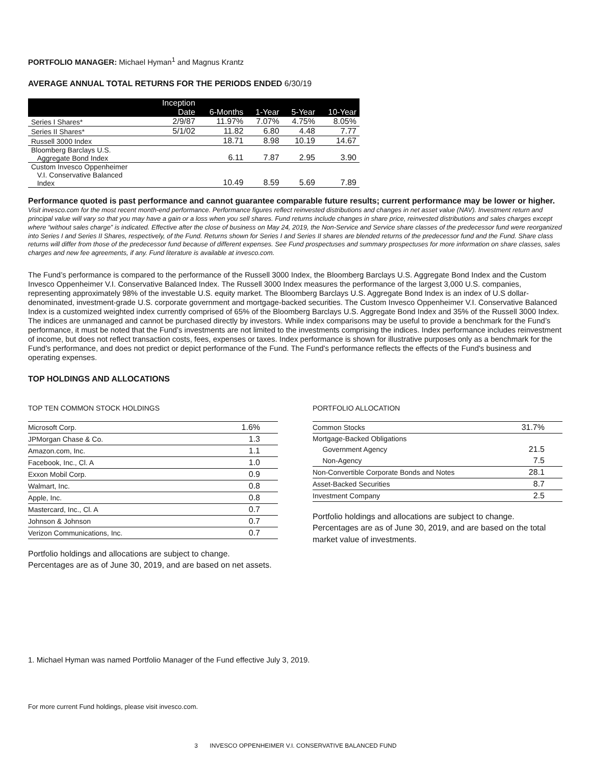PORTFOLIO MANAGER: Michael Hyman<sup>1</sup> and Magnus Krantz
AVERAGE ANNUAL TOTAL RETURNS FOR THE PERIODS ENDED 6/30/19
| | Inception Date | 6-Months | 1-Year | 5-Year | 10-Year |
| --- | --- | --- | --- | --- | --- |
| Series I Shares* | 2/9/87 | 11.97% | 7.07% | 4.75% | 8.05% |
| Series II Shares* | 5/1/02 | 11.82 | 6.80 | 4.48 | 7.77 |
| Russell 3000 Index | | 18.71 | 8.98 | 10.19 | 14.67 |
| Bloomberg Barclays U.S. Aggregate Bond Index | | 6.11 | 7.87 | 2.95 | 3.90 |
| Custom Invesco Oppenheimer V.I. Conservative Balanced Index | | 10.49 | 8.59 | 5.69 | 7.89 |
Performance quoted is past performance and cannot guarantee comparable future results; current performance may be lower or higher. Visit invesco.com for the most recent month-end performance. Performance figures reflect reinvested distributions and changes in net asset value (NAV). Investment return and principal value will vary so that you may have a gain or a loss when you sell shares. Fund returns include changes in share price, reinvested distributions and sales charges except where “without sales charge” is indicated. Effective after the close of business on May 24, 2019, the Non-Service and Service share classes of the predecessor fund were reorganized into Series I and Series II Shares, respectively, of the Fund. Returns shown for Series I and Series II shares are blended returns of the predecessor fund and the Fund. Share class returns will differ from those of the predecessor fund because of different expenses. See Fund prospectuses and summary prospectuses for more information on share classes, sales charges and new fee agreements, if any. Fund literature is available at invesco.com.
The Fund’s performance is compared to the performance of the Russell 3000 Index, the Bloomberg Barclays U.S. Aggregate Bond Index and the Custom Invesco Oppenheimer V.I. Conservative Balanced Index. The Russell 3000 Index measures the performance of the largest 3,000 U.S. companies, representing approximately 98% of the investable U.S. equity market. The Bloomberg Barclays U.S. Aggregate Bond Index is an index of U.S dollar-denominated, investment-grade U.S. corporate government and mortgage-backed securities. The Custom Invesco Oppenheimer V.I. Conservative Balanced Index is a customized weighted index currently comprised of 65% of the Bloomberg Barclays U.S. Aggregate Bond Index and 35% of the Russell 3000 Index. The indices are unmanaged and cannot be purchased directly by investors. While index comparisons may be useful to provide a benchmark for the Fund’s performance, it must be noted that the Fund’s investments are not limited to the investments comprising the indices. Index performance includes reinvestment of income, but does not reflect transaction costs, fees, expenses or taxes. Index performance is shown for illustrative purposes only as a benchmark for the Fund's performance, and does not predict or depict performance of the Fund. The Fund's performance reflects the effects of the Fund's business and operating expenses.
TOP HOLDINGS AND ALLOCATIONS
TOP TEN COMMON STOCK HOLDINGS
| Microsoft Corp. | 1.6% |
| JPMorgan Chase & Co. | 1.3 |
| Amazon.com, Inc. | 1.1 |
| Facebook, Inc., Cl. A | 1.0 |
| Exxon Mobil Corp. | 0.9 |
| Walmart, Inc. | 0.8 |
| Apple, Inc. | 0.8 |
| Mastercard, Inc., Cl. A | 0.7 |
| Johnson & Johnson | 0.7 |
| Verizon Communications, Inc. | 0.7 |
Portfolio holdings and allocations are subject to change. Percentages are as of June 30, 2019, and are based on net assets.
PORTFOLIO ALLOCATION
| Common Stocks | 31.7% |
| Mortgage-Backed Obligations | |
| Government Agency | 21.5 |
| Non-Agency | 7.5 |
| Non-Convertible Corporate Bonds and Notes | 28.1 |
| Asset-Backed Securities | 8.7 |
| Investment Company | 2.5 |
Portfolio holdings and allocations are subject to change. Percentages are as of June 30, 2019, and are based on the total market value of investments.
1. Michael Hyman was named Portfolio Manager of the Fund effective July 3, 2019.
For more current Fund holdings, please visit invesco.com.
3 INVESCO OPPENHEIMER V.I. CONSERVATIVE BALANCED FUND